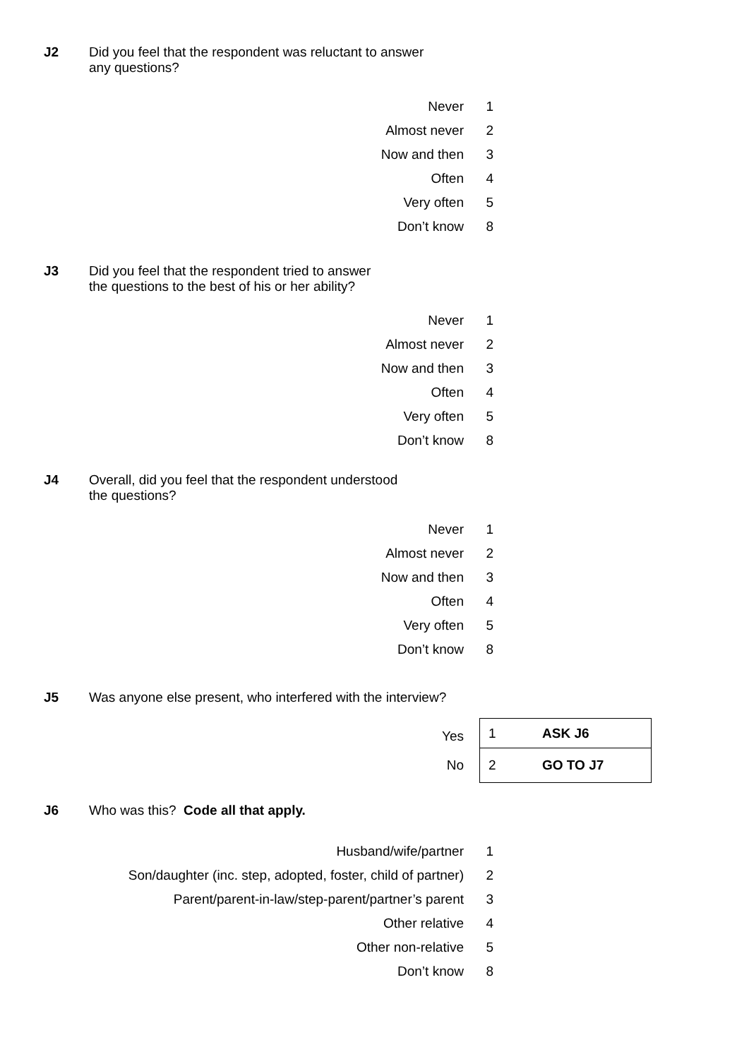J2 Did you feel that the respondent was reluctant to answer
any questions?
| Never | 1 |
| Almost never | 2 |
| Now and then | 3 |
| Often | 4 |
| Very often | 5 |
| Don’t know | 8 |
J3 Did you feel that the respondent tried to answer
the questions to the best of his or her ability?
| Never | 1 |
| Almost never | 2 |
| Now and then | 3 |
| Often | 4 |
| Very often | 5 |
| Don’t know | 8 |
J4 Overall, did you feel that the respondent understood
the questions?
| Never | 1 |
| Almost never | 2 |
| Now and then | 3 |
| Often | 4 |
| Very often | 5 |
| Don’t know | 8 |
J5 Was anyone else present, who interfered with the interview?
| Yes | | 1 ASK J6 |
| No | | 2 GO TO J7 |
J6 Who was this? Code all that apply.
| Husband/wife/partner | 1 |
| Son/daughter (inc. step, adopted, foster, child of partner) | 2 |
| Parent/parent-in-law/step-parent/partner’s parent | 3 |
| Other relative | 4 |
| Other non-relative | 5 |
| Don’t know | 8 |